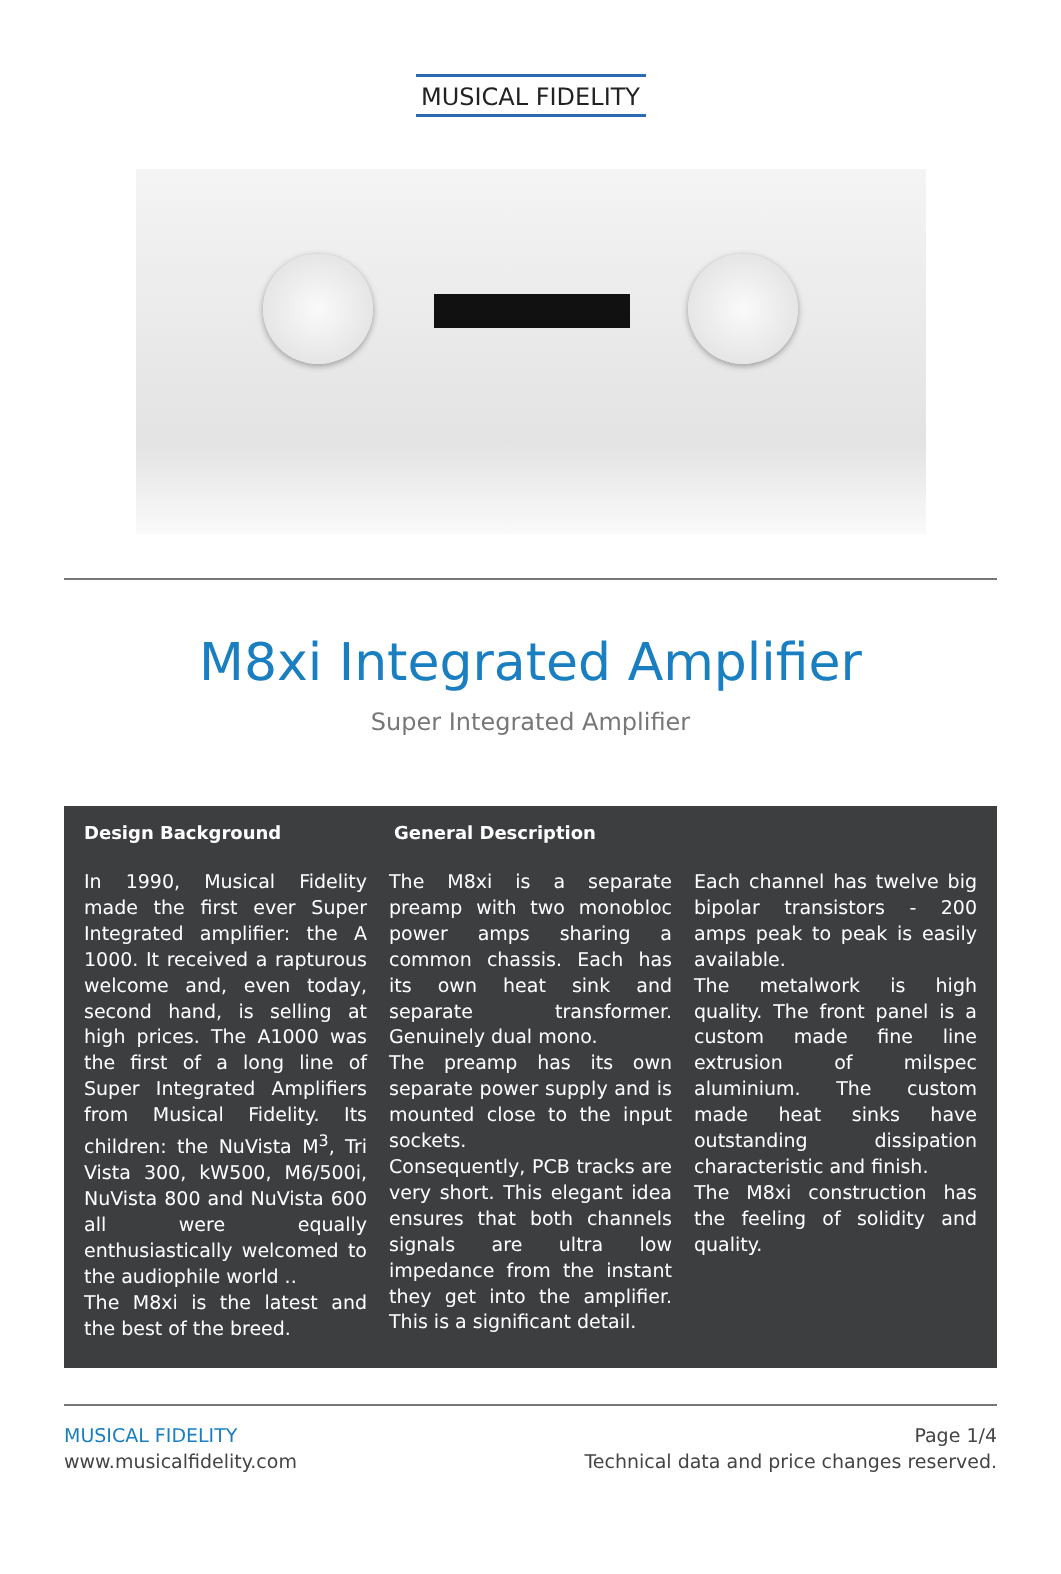MUSICAL FIDELITY
M8xi Integrated Amplifier
Super Integrated Amplifier
Design Background General Description
In 1990, Musical Fidelity made the first ever Super Integrated amplifier: the A 1000. It received a rapturous welcome and, even today, second hand, is selling at high prices. The A1000 was the first of a long line of Super Integrated Amplifiers from Musical Fidelity. Its children: the NuVista M<sup>3</sup>, Tri Vista 300, kW500, M6/500i, NuVista 800 and NuVista 600 all were equally enthusiastically welcomed to the audiophile world ..
The M8xi is the latest and the best of the breed.
The M8xi is a separate preamp with two monobloc power amps sharing a common chassis. Each has its own heat sink and separate transformer. Genuinely dual mono.
The preamp has its own separate power supply and is mounted close to the input sockets.
Consequently, PCB tracks are very short. This elegant idea ensures that both channels signals are ultra low impedance from the instant they get into the amplifier. This is a significant detail.
Each channel has twelve big bipolar transistors - 200 amps peak to peak is easily available.
The metalwork is high quality. The front panel is a custom made fine line extrusion of milspec aluminium. The custom made heat sinks have outstanding dissipation characteristic and finish.
The M8xi construction has the feeling of solidity and quality.
MUSICAL FIDELITY
www.musicalfidelity.com
Page 1/4
Technical data and price changes reserved.